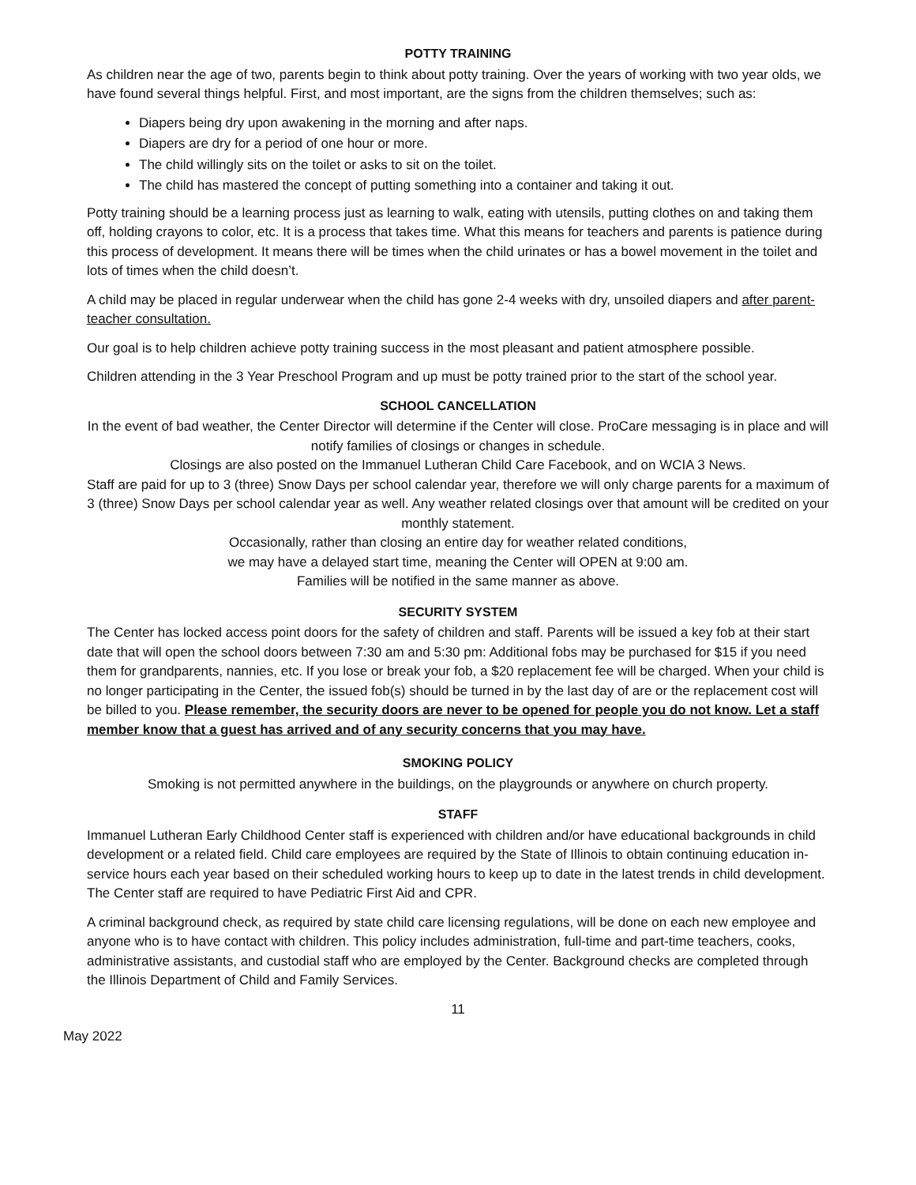POTTY TRAINING
As children near the age of two, parents begin to think about potty training. Over the years of working with two year olds, we have found several things helpful. First, and most important, are the signs from the children themselves; such as:
Diapers being dry upon awakening in the morning and after naps.
Diapers are dry for a period of one hour or more.
The child willingly sits on the toilet or asks to sit on the toilet.
The child has mastered the concept of putting something into a container and taking it out.
Potty training should be a learning process just as learning to walk, eating with utensils, putting clothes on and taking them off, holding crayons to color, etc. It is a process that takes time. What this means for teachers and parents is patience during this process of development. It means there will be times when the child urinates or has a bowel movement in the toilet and lots of times when the child doesn’t.
A child may be placed in regular underwear when the child has gone 2-4 weeks with dry, unsoiled diapers and after parent-teacher consultation.
Our goal is to help children achieve potty training success in the most pleasant and patient atmosphere possible.
Children attending in the 3 Year Preschool Program and up must be potty trained prior to the start of the school year.
SCHOOL CANCELLATION
In the event of bad weather, the Center Director will determine if the Center will close. ProCare messaging is in place and will notify families of closings or changes in schedule.
Closings are also posted on the Immanuel Lutheran Child Care Facebook, and on WCIA 3 News.
Staff are paid for up to 3 (three) Snow Days per school calendar year, therefore we will only charge parents for a maximum of 3 (three) Snow Days per school calendar year as well. Any weather related closings over that amount will be credited on your monthly statement.
Occasionally, rather than closing an entire day for weather related conditions,
we may have a delayed start time, meaning the Center will OPEN at 9:00 am.
Families will be notified in the same manner as above.
SECURITY SYSTEM
The Center has locked access point doors for the safety of children and staff. Parents will be issued a key fob at their start date that will open the school doors between 7:30 am and 5:30 pm: Additional fobs may be purchased for $15 if you need them for grandparents, nannies, etc. If you lose or break your fob, a $20 replacement fee will be charged. When your child is no longer participating in the Center, the issued fob(s) should be turned in by the last day of are or the replacement cost will be billed to you. Please remember, the security doors are never to be opened for people you do not know. Let a staff member know that a guest has arrived and of any security concerns that you may have.
SMOKING POLICY
Smoking is not permitted anywhere in the buildings, on the playgrounds or anywhere on church property.
STAFF
Immanuel Lutheran Early Childhood Center staff is experienced with children and/or have educational backgrounds in child development or a related field. Child care employees are required by the State of Illinois to obtain continuing education in-service hours each year based on their scheduled working hours to keep up to date in the latest trends in child development. The Center staff are required to have Pediatric First Aid and CPR.
A criminal background check, as required by state child care licensing regulations, will be done on each new employee and anyone who is to have contact with children. This policy includes administration, full-time and part-time teachers, cooks, administrative assistants, and custodial staff who are employed by the Center. Background checks are completed through the Illinois Department of Child and Family Services.
11
May 2022